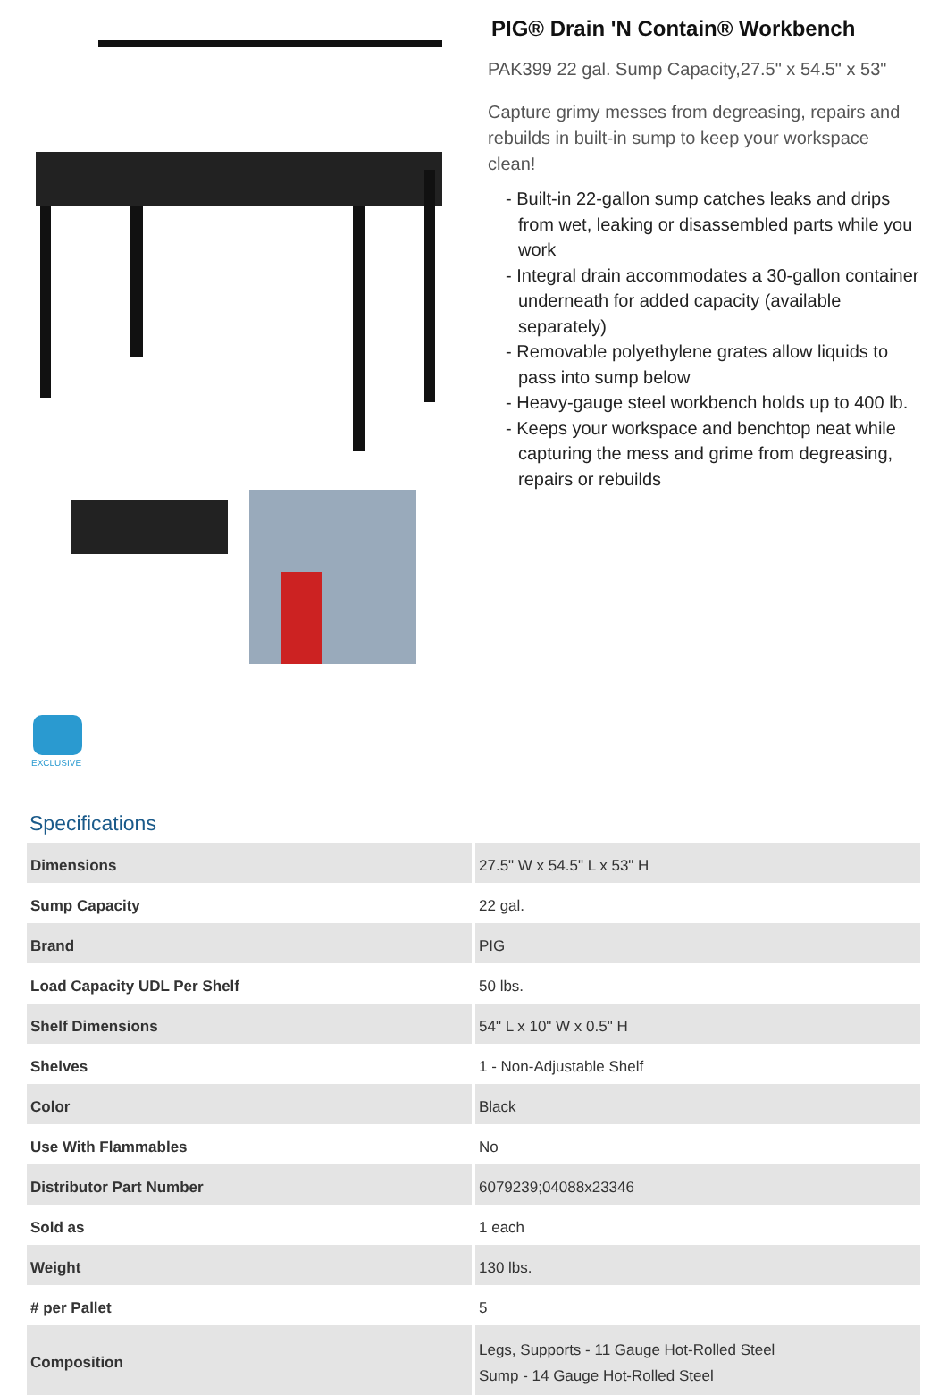EXCLUSIVE
PIG® Drain 'N Contain® Workbench
PAK399 22 gal. Sump Capacity,27.5" x 54.5" x 53"
Capture grimy messes from degreasing, repairs and rebuilds in built-in sump to keep your workspace clean!
- Built-in 22-gallon sump catches leaks and drips from wet, leaking or disassembled parts while you work
- Integral drain accommodates a 30-gallon container underneath for added capacity (available separately)
- Removable polyethylene grates allow liquids to pass into sump below
- Heavy-gauge steel workbench holds up to 400 lb.
- Keeps your workspace and benchtop neat while capturing the mess and grime from degreasing, repairs or rebuilds
Specifications
| Dimensions | 27.5" W x 54.5" L x 53" H |
| Sump Capacity | 22 gal. |
| Brand | PIG |
| Load Capacity UDL Per Shelf | 50 lbs. |
| Shelf Dimensions | 54" L x 10" W x 0.5" H |
| Shelves | 1 - Non-Adjustable Shelf |
| Color | Black |
| Use With Flammables | No |
| Distributor Part Number | 6079239;04088x23346 |
| Sold as | 1 each |
| Weight | 130 lbs. |
| # per Pallet | 5 |
| Composition | Legs, Supports - 11 Gauge Hot-Rolled Steel Sump - 14 Gauge Hot-Rolled Steel |